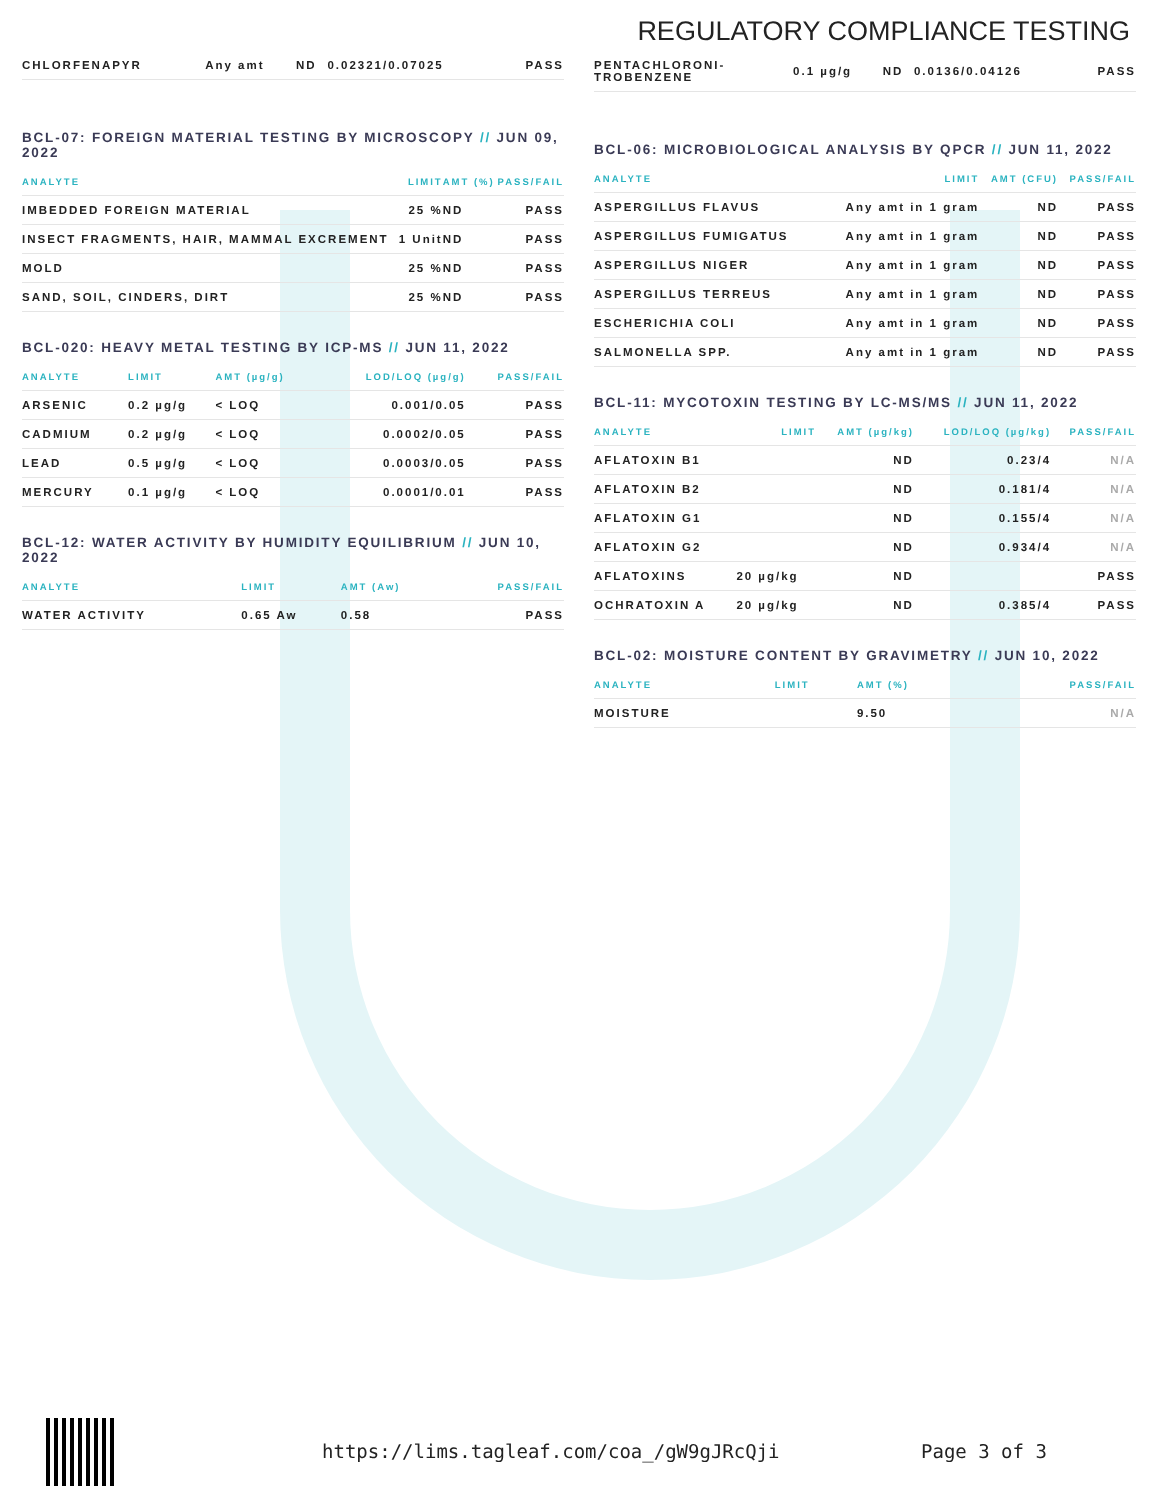REGULATORY COMPLIANCE TESTING
| CHLORFENAPYR | Any amt | ND | 0.02321/0.07025 | PASS |
BCL-07: FOREIGN MATERIAL TESTING BY MICROSCOPY // JUN 09, 2022
| ANALYTE | LIMIT | AMT (%) | PASS/FAIL |
| --- | --- | --- | --- |
| IMBEDDED FOREIGN MATERIAL | 25 % | ND | PASS |
| INSECT FRAGMENTS, HAIR, MAMMAL EXCREMENT | 1 Unit | ND | PASS |
| MOLD | 25 % | ND | PASS |
| SAND, SOIL, CINDERS, DIRT | 25 % | ND | PASS |
BCL-020: HEAVY METAL TESTING BY ICP-MS // JUN 11, 2022
| ANALYTE | LIMIT | AMT (µg/g) | LOD/LOQ (µg/g) | PASS/FAIL |
| --- | --- | --- | --- | --- |
| ARSENIC | 0.2 µg/g | < LOQ | 0.001/0.05 | PASS |
| CADMIUM | 0.2 µg/g | < LOQ | 0.0002/0.05 | PASS |
| LEAD | 0.5 µg/g | < LOQ | 0.0003/0.05 | PASS |
| MERCURY | 0.1 µg/g | < LOQ | 0.0001/0.01 | PASS |
BCL-12: WATER ACTIVITY BY HUMIDITY EQUILIBRIUM // JUN 10, 2022
| ANALYTE | LIMIT | AMT (Aw) | PASS/FAIL |
| --- | --- | --- | --- |
| WATER ACTIVITY | 0.65 Aw | 0.58 | PASS |
| PENTACHLORONI- TROBENZENE | 0.1 µg/g | ND | 0.0136/0.04126 | PASS |
BCL-06: MICROBIOLOGICAL ANALYSIS BY QPCR // JUN 11, 2022
| ANALYTE | LIMIT | AMT (CFU) | PASS/FAIL |
| --- | --- | --- | --- |
| ASPERGILLUS FLAVUS | Any amt in 1 gram | ND | PASS |
| ASPERGILLUS FUMIGATUS | Any amt in 1 gram | ND | PASS |
| ASPERGILLUS NIGER | Any amt in 1 gram | ND | PASS |
| ASPERGILLUS TERREUS | Any amt in 1 gram | ND | PASS |
| ESCHERICHIA COLI | Any amt in 1 gram | ND | PASS |
| SALMONELLA SPP. | Any amt in 1 gram | ND | PASS |
BCL-11: MYCOTOXIN TESTING BY LC-MS/MS // JUN 11, 2022
| ANALYTE | LIMIT | AMT (µg/kg) | LOD/LOQ (µg/kg) | PASS/FAIL |
| --- | --- | --- | --- | --- |
| AFLATOXIN B1 | | ND | 0.23/4 | N/A |
| AFLATOXIN B2 | | ND | 0.181/4 | N/A |
| AFLATOXIN G1 | | ND | 0.155/4 | N/A |
| AFLATOXIN G2 | | ND | 0.934/4 | N/A |
| AFLATOXINS | 20 µg/kg | ND | | PASS |
| OCHRATOXIN A | 20 µg/kg | ND | 0.385/4 | PASS |
BCL-02: MOISTURE CONTENT BY GRAVIMETRY // JUN 10, 2022
| ANALYTE | LIMIT | AMT (%) | PASS/FAIL |
| --- | --- | --- | --- |
| MOISTURE | | 9.50 | N/A |
https://lims.tagleaf.com/coa_/gW9gJRcQji Page 3 of 3